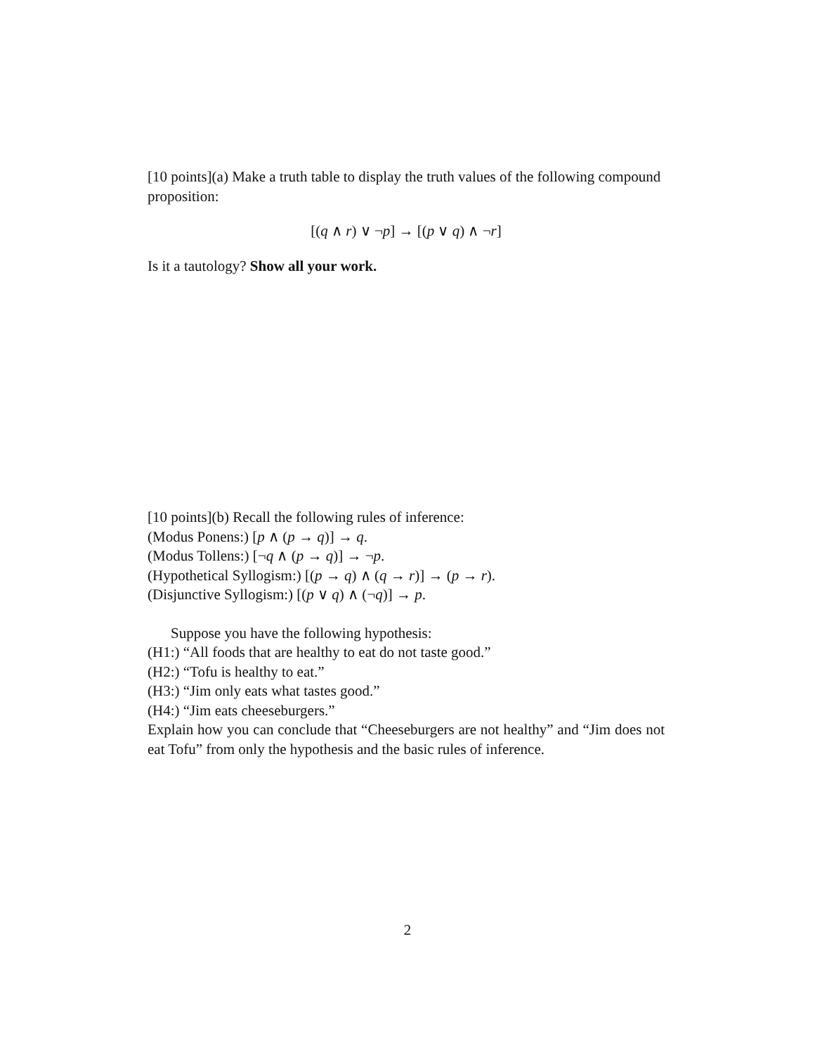[10 points](a) Make a truth table to display the truth values of the following compound proposition:
[(q ∧ r) ∨ ¬p] → [(p ∨ q) ∧ ¬r]
Is it a tautology? Show all your work.
[10 points](b) Recall the following rules of inference:
(Modus Ponens:) [p ∧ (p → q)] → q.
(Modus Tollens:) [¬q ∧ (p → q)] → ¬p.
(Hypothetical Syllogism:) [(p → q) ∧ (q → r)] → (p → r).
(Disjunctive Syllogism:) [(p ∨ q) ∧ (¬q)] → p.
Suppose you have the following hypothesis:
(H1:) “All foods that are healthy to eat do not taste good.”
(H2:) “Tofu is healthy to eat.”
(H3:) “Jim only eats what tastes good.”
(H4:) “Jim eats cheeseburgers.”
Explain how you can conclude that “Cheeseburgers are not healthy” and “Jim does not eat Tofu” from only the hypothesis and the basic rules of inference.
2